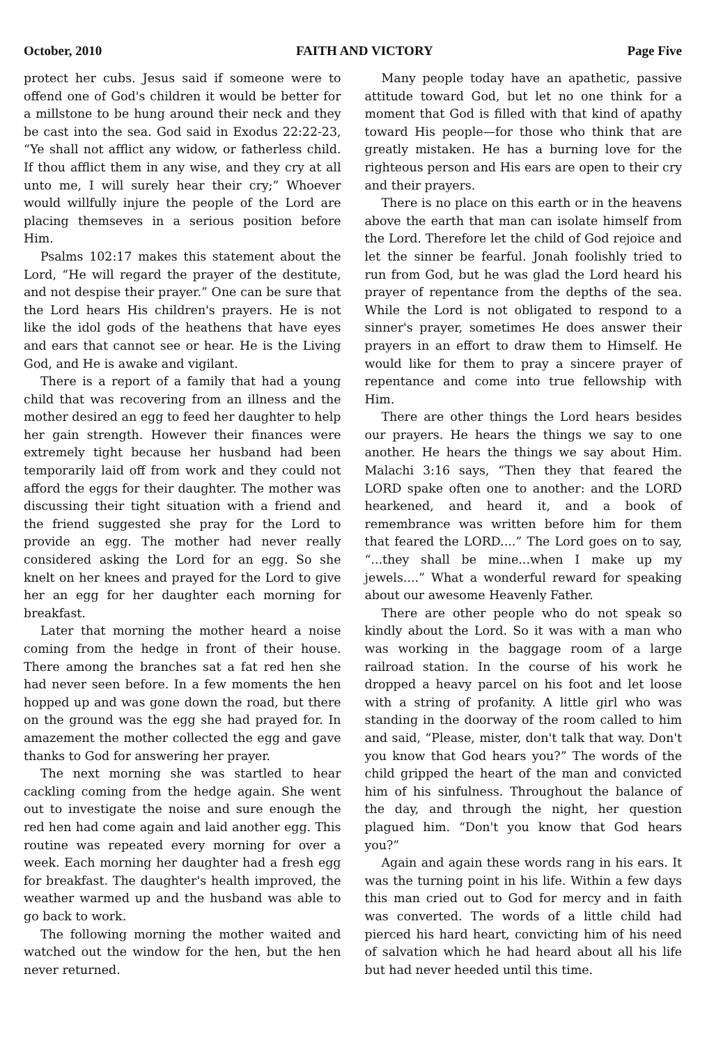October, 2010 FAITH AND VICTORY Page Five
protect her cubs. Jesus said if someone were to offend one of God's children it would be better for a millstone to be hung around their neck and they be cast into the sea. God said in Exodus 22:22-23, “Ye shall not afflict any widow, or fatherless child. If thou afflict them in any wise, and they cry at all unto me, I will surely hear their cry;” Whoever would willfully injure the people of the Lord are placing themseves in a serious position before Him.
Psalms 102:17 makes this statement about the Lord, “He will regard the prayer of the destitute, and not despise their prayer.” One can be sure that the Lord hears His children's prayers. He is not like the idol gods of the heathens that have eyes and ears that cannot see or hear. He is the Living God, and He is awake and vigilant.
There is a report of a family that had a young child that was recovering from an illness and the mother desired an egg to feed her daughter to help her gain strength. However their finances were extremely tight because her husband had been temporarily laid off from work and they could not afford the eggs for their daughter. The mother was discussing their tight situation with a friend and the friend suggested she pray for the Lord to provide an egg. The mother had never really considered asking the Lord for an egg. So she knelt on her knees and prayed for the Lord to give her an egg for her daughter each morning for breakfast.
Later that morning the mother heard a noise coming from the hedge in front of their house. There among the branches sat a fat red hen she had never seen before. In a few moments the hen hopped up and was gone down the road, but there on the ground was the egg she had prayed for. In amazement the mother collected the egg and gave thanks to God for answering her prayer.
The next morning she was startled to hear cackling coming from the hedge again. She went out to investigate the noise and sure enough the red hen had come again and laid another egg. This routine was repeated every morning for over a week. Each morning her daughter had a fresh egg for breakfast. The daughter's health improved, the weather warmed up and the husband was able to go back to work.
The following morning the mother waited and watched out the window for the hen, but the hen never returned.
Many people today have an apathetic, passive attitude toward God, but let no one think for a moment that God is filled with that kind of apathy toward His people—for those who think that are greatly mistaken. He has a burning love for the righteous person and His ears are open to their cry and their prayers.
There is no place on this earth or in the heavens above the earth that man can isolate himself from the Lord. Therefore let the child of God rejoice and let the sinner be fearful. Jonah foolishly tried to run from God, but he was glad the Lord heard his prayer of repentance from the depths of the sea. While the Lord is not obligated to respond to a sinner's prayer, sometimes He does answer their prayers in an effort to draw them to Himself. He would like for them to pray a sincere prayer of repentance and come into true fellowship with Him.
There are other things the Lord hears besides our prayers. He hears the things we say to one another. He hears the things we say about Him. Malachi 3:16 says, “Then they that feared the LORD spake often one to another: and the LORD hearkened, and heard it, and a book of remembrance was written before him for them that feared the LORD....” The Lord goes on to say, “...they shall be mine...when I make up my jewels....” What a wonderful reward for speaking about our awesome Heavenly Father.
There are other people who do not speak so kindly about the Lord. So it was with a man who was working in the baggage room of a large railroad station. In the course of his work he dropped a heavy parcel on his foot and let loose with a string of profanity. A little girl who was standing in the doorway of the room called to him and said, “Please, mister, don't talk that way. Don't you know that God hears you?” The words of the child gripped the heart of the man and convicted him of his sinfulness. Throughout the balance of the day, and through the night, her question plagued him. “Don't you know that God hears you?”
Again and again these words rang in his ears. It was the turning point in his life. Within a few days this man cried out to God for mercy and in faith was converted. The words of a little child had pierced his hard heart, convicting him of his need of salvation which he had heard about all his life but had never heeded until this time.